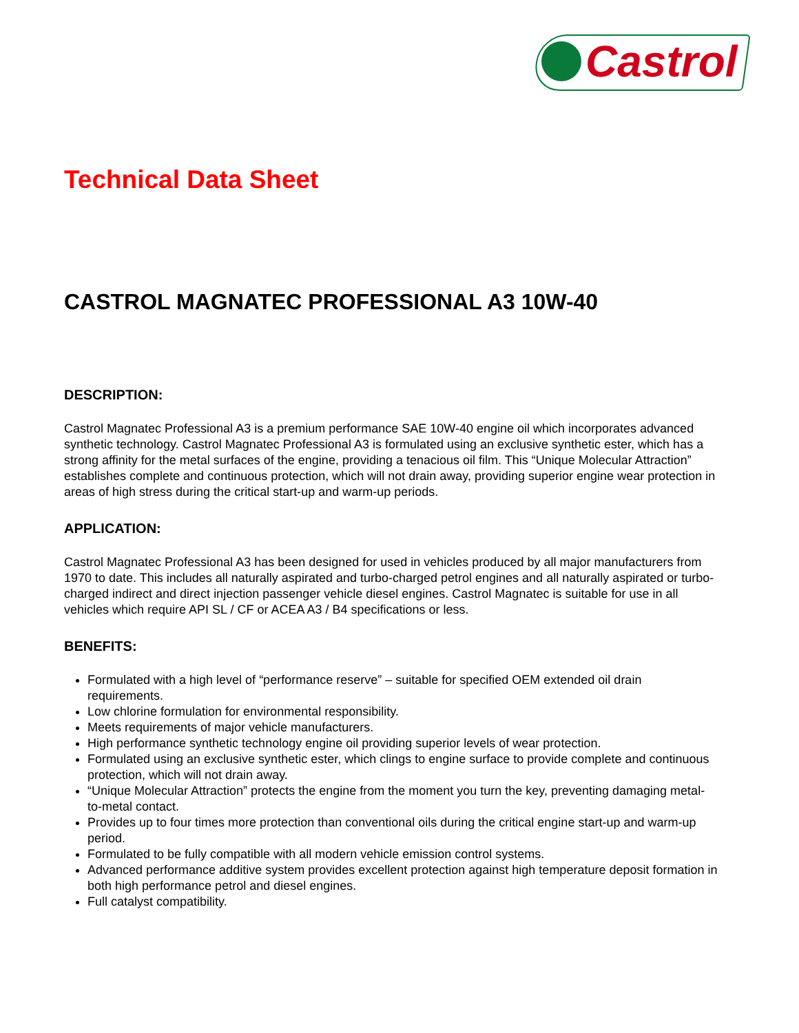Castrol
Technical Data Sheet
CASTROL MAGNATEC PROFESSIONAL A3 10W-40
DESCRIPTION:
Castrol Magnatec Professional A3 is a premium performance SAE 10W-40 engine oil which incorporates advanced synthetic technology. Castrol Magnatec Professional A3 is formulated using an exclusive synthetic ester, which has a strong affinity for the metal surfaces of the engine, providing a tenacious oil film. This “Unique Molecular Attraction” establishes complete and continuous protection, which will not drain away, providing superior engine wear protection in areas of high stress during the critical start-up and warm-up periods.
APPLICATION:
Castrol Magnatec Professional A3 has been designed for used in vehicles produced by all major manufacturers from 1970 to date. This includes all naturally aspirated and turbo-charged petrol engines and all naturally aspirated or turbo-charged indirect and direct injection passenger vehicle diesel engines. Castrol Magnatec is suitable for use in all vehicles which require API SL / CF or ACEA A3 / B4 specifications or less.
BENEFITS:
Formulated with a high level of “performance reserve” – suitable for specified OEM extended oil drain requirements.
Low chlorine formulation for environmental responsibility.
Meets requirements of major vehicle manufacturers.
High performance synthetic technology engine oil providing superior levels of wear protection.
Formulated using an exclusive synthetic ester, which clings to engine surface to provide complete and continuous protection, which will not drain away.
“Unique Molecular Attraction” protects the engine from the moment you turn the key, preventing damaging metal-to-metal contact.
Provides up to four times more protection than conventional oils during the critical engine start-up and warm-up period.
Formulated to be fully compatible with all modern vehicle emission control systems.
Advanced performance additive system provides excellent protection against high temperature deposit formation in both high performance petrol and diesel engines.
Full catalyst compatibility.